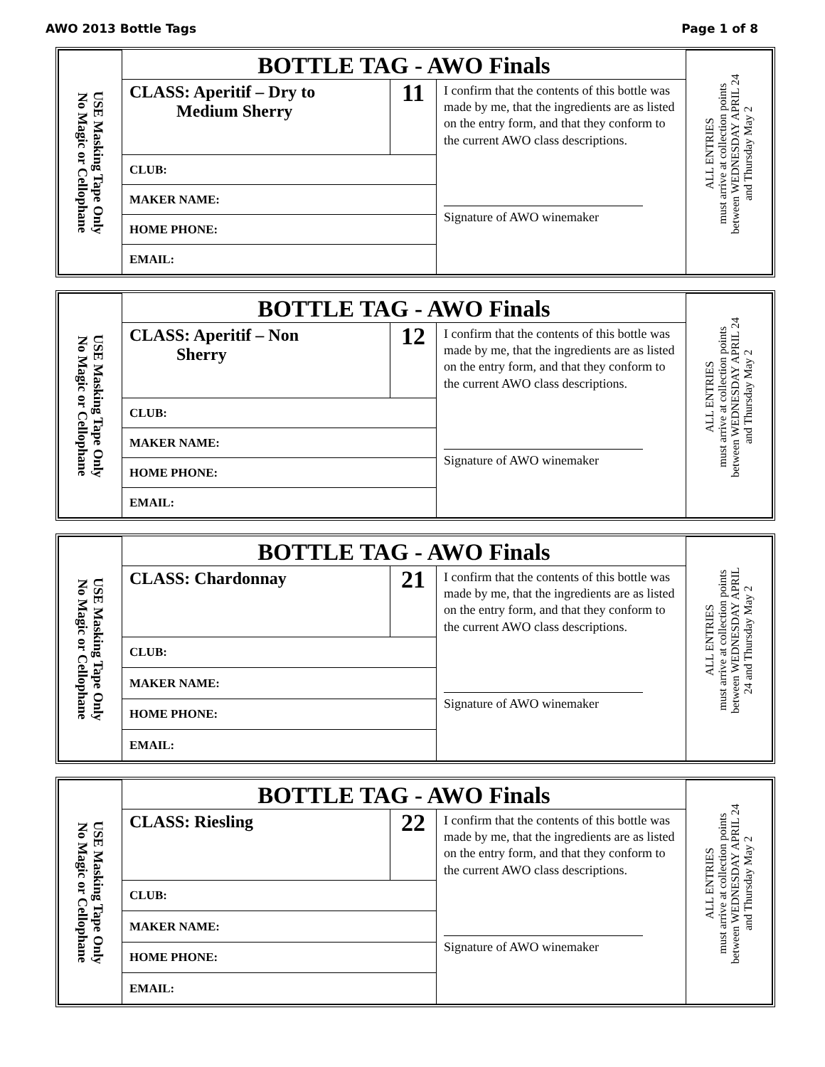AWO 2013 Bottle Tags Page 1 of 8
| USE Masking Tape Only No Magic or Cellophane | BOTTLE TAG - AWO Finals | | | ALL ENTRIES must arrive at collection points between WEDNESDAY APRIL 24 and Thursday May 2 |
| | CLASS: Aperitif – Dry to Medium Sherry | 11 | I confirm that the contents of this bottle was made by me, that the ingredients are as listed on the entry form, and that they conform to the current AWO class descriptions. Signature of AWO winemaker | |
| | CLUB: | | | |
| | MAKER NAME: | | | |
| | HOME PHONE: | | | |
| | EMAIL: | | | |
| USE Masking Tape Only No Magic or Cellophane | BOTTLE TAG - AWO Finals | | | ALL ENTRIES must arrive at collection points between WEDNESDAY APRIL 24 and Thursday May 2 |
| | CLASS: Aperitif – Non Sherry | 12 | I confirm that the contents of this bottle was made by me, that the ingredients are as listed on the entry form, and that they conform to the current AWO class descriptions. Signature of AWO winemaker | |
| | CLUB: | | | |
| | MAKER NAME: | | | |
| | HOME PHONE: | | | |
| | EMAIL: | | | |
| USE Masking Tape Only No Magic or Cellophane | BOTTLE TAG - AWO Finals | | | ALL ENTRIES must arrive at collection points between WEDNESDAY APRIL 24 and Thursday May 2 |
| | CLASS: Chardonnay | 21 | I confirm that the contents of this bottle was made by me, that the ingredients are as listed on the entry form, and that they conform to the current AWO class descriptions. Signature of AWO winemaker | |
| | CLUB: | | | |
| | MAKER NAME: | | | |
| | HOME PHONE: | | | |
| | EMAIL: | | | |
| USE Masking Tape Only No Magic or Cellophane | BOTTLE TAG - AWO Finals | | | ALL ENTRIES must arrive at collection points between WEDNESDAY APRIL 24 and Thursday May 2 |
| | CLASS: Riesling | 22 | I confirm that the contents of this bottle was made by me, that the ingredients are as listed on the entry form, and that they conform to the current AWO class descriptions. Signature of AWO winemaker | |
| | CLUB: | | | |
| | MAKER NAME: | | | |
| | HOME PHONE: | | | |
| | EMAIL: | | | |